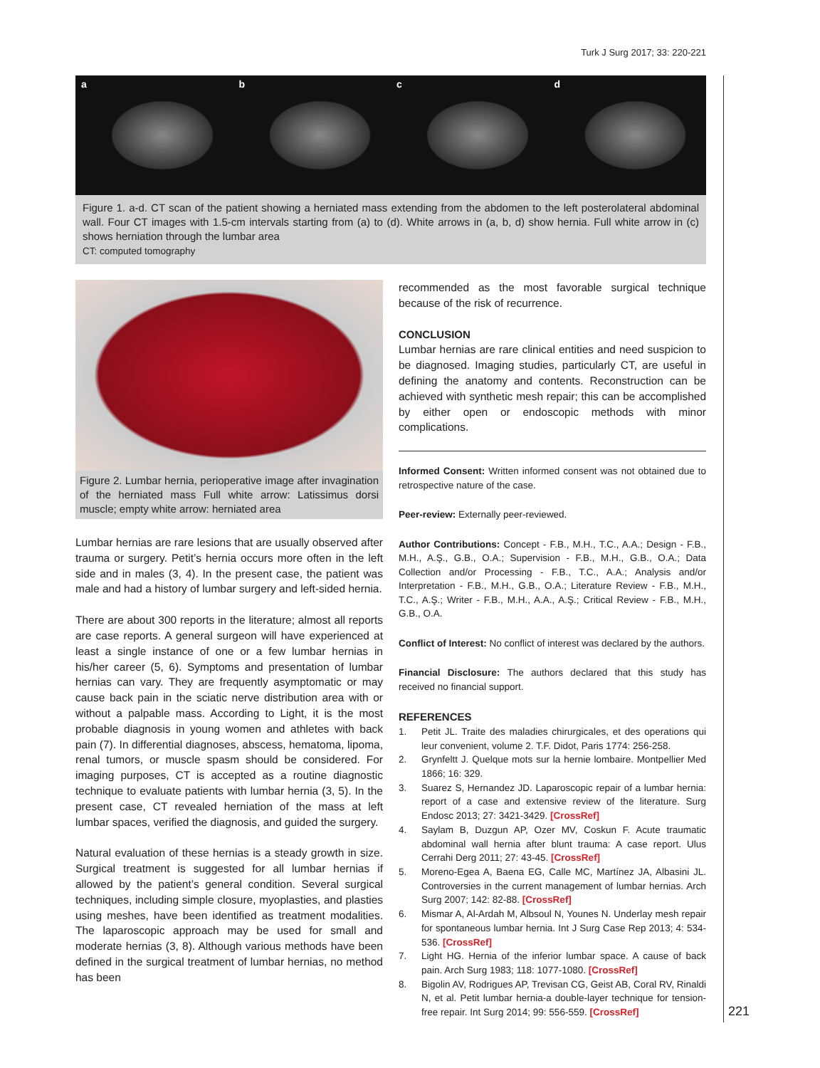Turk J Surg 2017; 33: 220-221
a b c d
Figure 1. a-d. CT scan of the patient showing a herniated mass extending from the abdomen to the left posterolateral abdominal wall. Four CT images with 1.5-cm intervals starting from (a) to (d). White arrows in (a, b, d) show hernia. Full white arrow in (c) shows herniation through the lumbar area
CT: computed tomography
Figure 2. Lumbar hernia, perioperative image after invagination of the herniated mass Full white arrow: Latissimus dorsi muscle; empty white arrow: herniated area
Lumbar hernias are rare lesions that are usually observed after trauma or surgery. Petit’s hernia occurs more often in the left side and in males (3, 4). In the present case, the patient was male and had a history of lumbar surgery and left-sided hernia.
There are about 300 reports in the literature; almost all reports are case reports. A general surgeon will have experienced at least a single instance of one or a few lumbar hernias in his/her career (5, 6). Symptoms and presentation of lumbar hernias can vary. They are frequently asymptomatic or may cause back pain in the sciatic nerve distribution area with or without a palpable mass. According to Light, it is the most probable diagnosis in young women and athletes with back pain (7). In differential diagnoses, abscess, hematoma, lipoma, renal tumors, or muscle spasm should be considered. For imaging purposes, CT is accepted as a routine diagnostic technique to evaluate patients with lumbar hernia (3, 5). In the present case, CT revealed herniation of the mass at left lumbar spaces, verified the diagnosis, and guided the surgery.
Natural evaluation of these hernias is a steady growth in size. Surgical treatment is suggested for all lumbar hernias if allowed by the patient’s general condition. Several surgical techniques, including simple closure, myoplasties, and plasties using meshes, have been identified as treatment modalities. The laparoscopic approach may be used for small and moderate hernias (3, 8). Although various methods have been defined in the surgical treatment of lumbar hernias, no method has been
recommended as the most favorable surgical technique because of the risk of recurrence.
CONCLUSION
Lumbar hernias are rare clinical entities and need suspicion to be diagnosed. Imaging studies, particularly CT, are useful in defining the anatomy and contents. Reconstruction can be achieved with synthetic mesh repair; this can be accomplished by either open or endoscopic methods with minor complications.
Informed Consent: Written informed consent was not obtained due to retrospective nature of the case.
Peer-review: Externally peer-reviewed.
Author Contributions: Concept - F.B., M.H., T.C., A.A.; Design - F.B., M.H., A.Ş., G.B., O.A.; Supervision - F.B., M.H., G.B., O.A.; Data Collection and/or Processing - F.B., T.C., A.A.; Analysis and/or Interpretation - F.B., M.H., G.B., O.A.; Literature Review - F.B., M.H., T.C., A.Ş.; Writer - F.B., M.H., A.A., A.Ş.; Critical Review - F.B., M.H., G.B., O.A.
Conflict of Interest: No conflict of interest was declared by the authors.
Financial Disclosure: The authors declared that this study has received no financial support.
REFERENCES
1. Petit JL. Traite des maladies chirurgicales, et des operations qui leur convenient, volume 2. T.F. Didot, Paris 1774: 256-258.
2. Grynfeltt J. Quelque mots sur la hernie lombaire. Montpellier Med 1866; 16: 329.
3. Suarez S, Hernandez JD. Laparoscopic repair of a lumbar hernia: report of a case and extensive review of the literature. Surg Endosc 2013; 27: 3421-3429. [CrossRef]
4. Saylam B, Duzgun AP, Ozer MV, Coskun F. Acute traumatic abdominal wall hernia after blunt trauma: A case report. Ulus Cerrahi Derg 2011; 27: 43-45. [CrossRef]
5. Moreno-Egea A, Baena EG, Calle MC, Martínez JA, Albasini JL. Controversies in the current management of lumbar hernias. Arch Surg 2007; 142: 82-88. [CrossRef]
6. Mismar A, Al-Ardah M, Albsoul N, Younes N. Underlay mesh repair for spontaneous lumbar hernia. Int J Surg Case Rep 2013; 4: 534-536. [CrossRef]
7. Light HG. Hernia of the inferior lumbar space. A cause of back pain. Arch Surg 1983; 118: 1077-1080. [CrossRef]
8. Bigolin AV, Rodrigues AP, Trevisan CG, Geist AB, Coral RV, Rinaldi N, et al. Petit lumbar hernia-a double-layer technique for tension-free repair. Int Surg 2014; 99: 556-559. [CrossRef]
221